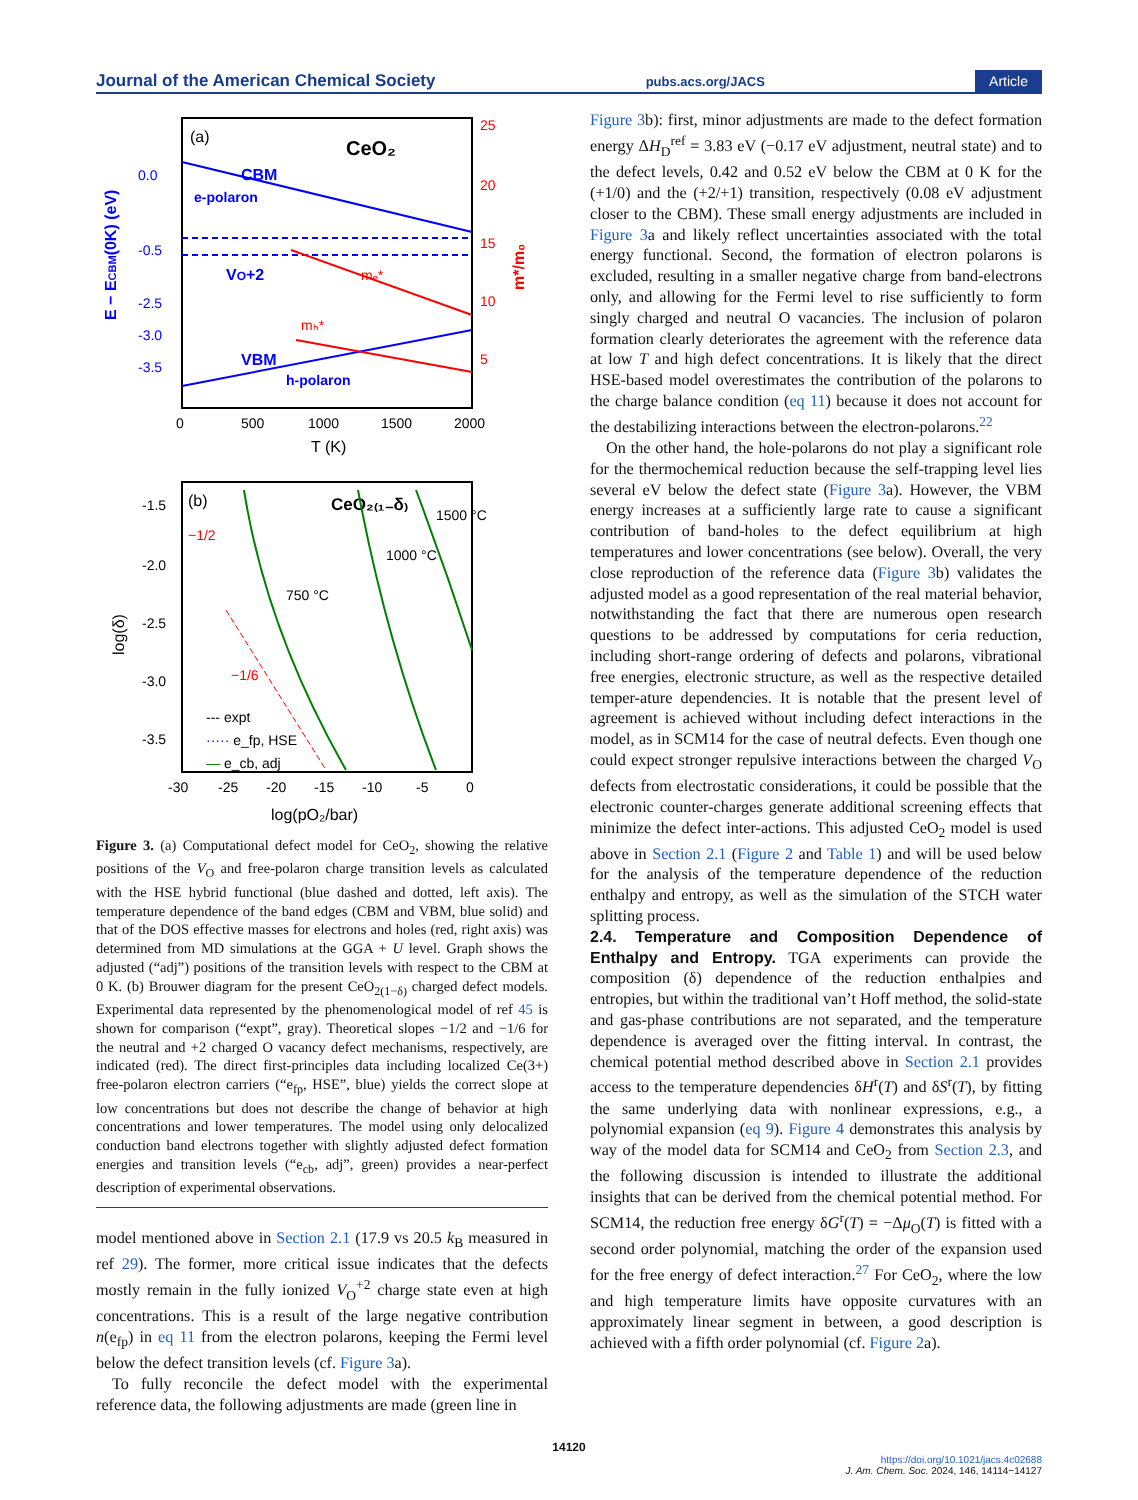Journal of the American Chemical Society pubs.acs.org/JACS Article
(a)
CeO₂
CBM
e-polaron
VO+2
mₑ*
VBM
h-polaron
mₕ*
0.0
-0.5
-2.5
-3.0
-3.5
25
20
15
10
5
E − ECBM(0K) (eV)
m*/m₀
0
500
1000
1500
2000
T (K)
(b)
CeO₂₍₁₋δ₎
−1/2
−1/6
750 °C
1000 °C
1500 °C
--- expt
····· e_fp, HSE
— e_cb, adj
-1.5
-2.0
-2.5
-3.0
-3.5
log(δ)
-30
-25
-20
-15
-10
-5
0
log(pO₂/bar)
Figure 3. (a) Computational defect model for CeO<sub>2</sub>, showing the relative positions of the V<sub>O</sub> and free-polaron charge transition levels as calculated with the HSE hybrid functional (blue dashed and dotted, left axis). The temperature dependence of the band edges (CBM and VBM, blue solid) and that of the DOS effective masses for electrons and holes (red, right axis) was determined from MD simulations at the GGA + U level. Graph shows the adjusted (“adj”) positions of the transition levels with respect to the CBM at 0 K. (b) Brouwer diagram for the present CeO<sub>2(1−δ)</sub> charged defect models. Experimental data represented by the phenomenological model of ref 45 is shown for comparison (“expt”, gray). Theoretical slopes −1/2 and −1/6 for the neutral and +2 charged O vacancy defect mechanisms, respectively, are indicated (red). The direct first-principles data including localized Ce(3+) free-polaron electron carriers (“e<sub>fp</sub>, HSE”, blue) yields the correct slope at low concentrations but does not describe the change of behavior at high concentrations and lower temperatures. The model using only delocalized conduction band electrons together with slightly adjusted defect formation energies and transition levels (“e<sub>cb</sub>, adj”, green) provides a near-perfect description of experimental observations.
model mentioned above in Section 2.1 (17.9 vs 20.5 k<sub>B</sub> measured in ref 29). The former, more critical issue indicates that the defects mostly remain in the fully ionized V<sub>O</sub><sup>+2</sup> charge state even at high concentrations. This is a result of the large negative contribution n(e<sub>fp</sub>) in eq 11 from the electron polarons, keeping the Fermi level below the defect transition levels (cf. Figure 3a).
To fully reconcile the defect model with the experimental reference data, the following adjustments are made (green line in
Figure 3b): first, minor adjustments are made to the defect formation energy ΔH<sub>D</sub><sup>ref</sup> = 3.83 eV (−0.17 eV adjustment, neutral state) and to the defect levels, 0.42 and 0.52 eV below the CBM at 0 K for the (+1/0) and the (+2/+1) transition, respectively (0.08 eV adjustment closer to the CBM). These small energy adjustments are included in Figure 3a and likely reflect uncertainties associated with the total energy functional. Second, the formation of electron polarons is excluded, resulting in a smaller negative charge from band-electrons only, and allowing for the Fermi level to rise sufficiently to form singly charged and neutral O vacancies. The inclusion of polaron formation clearly deteriorates the agreement with the reference data at low T and high defect concentrations. It is likely that the direct HSE-based model overestimates the contribution of the polarons to the charge balance condition (eq 11) because it does not account for the destabilizing interactions between the electron-polarons.<sup>22</sup>
On the other hand, the hole-polarons do not play a significant role for the thermochemical reduction because the self-trapping level lies several eV below the defect state (Figure 3a). However, the VBM energy increases at a sufficiently large rate to cause a significant contribution of band-holes to the defect equilibrium at high temperatures and lower concentrations (see below). Overall, the very close reproduction of the reference data (Figure 3b) validates the adjusted model as a good representation of the real material behavior, notwithstanding the fact that there are numerous open research questions to be addressed by computations for ceria reduction, including short-range ordering of defects and polarons, vibrational free energies, electronic structure, as well as the respective detailed temper-ature dependencies. It is notable that the present level of agreement is achieved without including defect interactions in the model, as in SCM14 for the case of neutral defects. Even though one could expect stronger repulsive interactions between the charged V<sub>O</sub> defects from electrostatic considerations, it could be possible that the electronic counter-charges generate additional screening effects that minimize the defect inter-actions. This adjusted CeO<sub>2</sub> model is used above in Section 2.1 (Figure 2 and Table 1) and will be used below for the analysis of the temperature dependence of the reduction enthalpy and entropy, as well as the simulation of the STCH water splitting process.
2.4. Temperature and Composition Dependence of Enthalpy and Entropy.
TGA experiments can provide the composition (δ) dependence of the reduction enthalpies and entropies, but within the traditional van’t Hoff method, the solid-state and gas-phase contributions are not separated, and the temperature dependence is averaged over the fitting interval. In contrast, the chemical potential method described above in Section 2.1 provides access to the temperature dependencies δH<sup>r</sup>(T) and δS<sup>r</sup>(T), by fitting the same underlying data with nonlinear expressions, e.g., a polynomial expansion (eq 9). Figure 4 demonstrates this analysis by way of the model data for SCM14 and CeO<sub>2</sub> from Section 2.3, and the following discussion is intended to illustrate the additional insights that can be derived from the chemical potential method. For SCM14, the reduction free energy δG<sup>r</sup>(T) = −Δμ<sub>O</sub>(T) is fitted with a second order polynomial, matching the order of the expansion used for the free energy of defect interaction.<sup>27</sup> For CeO<sub>2</sub>, where the low and high temperature limits have opposite curvatures with an approximately linear segment in between, a good description is achieved with a fifth order polynomial (cf. Figure 2a).
14120
https://doi.org/10.1021/jacs.4c02688
J. Am. Chem. Soc. 2024, 146, 14114−14127